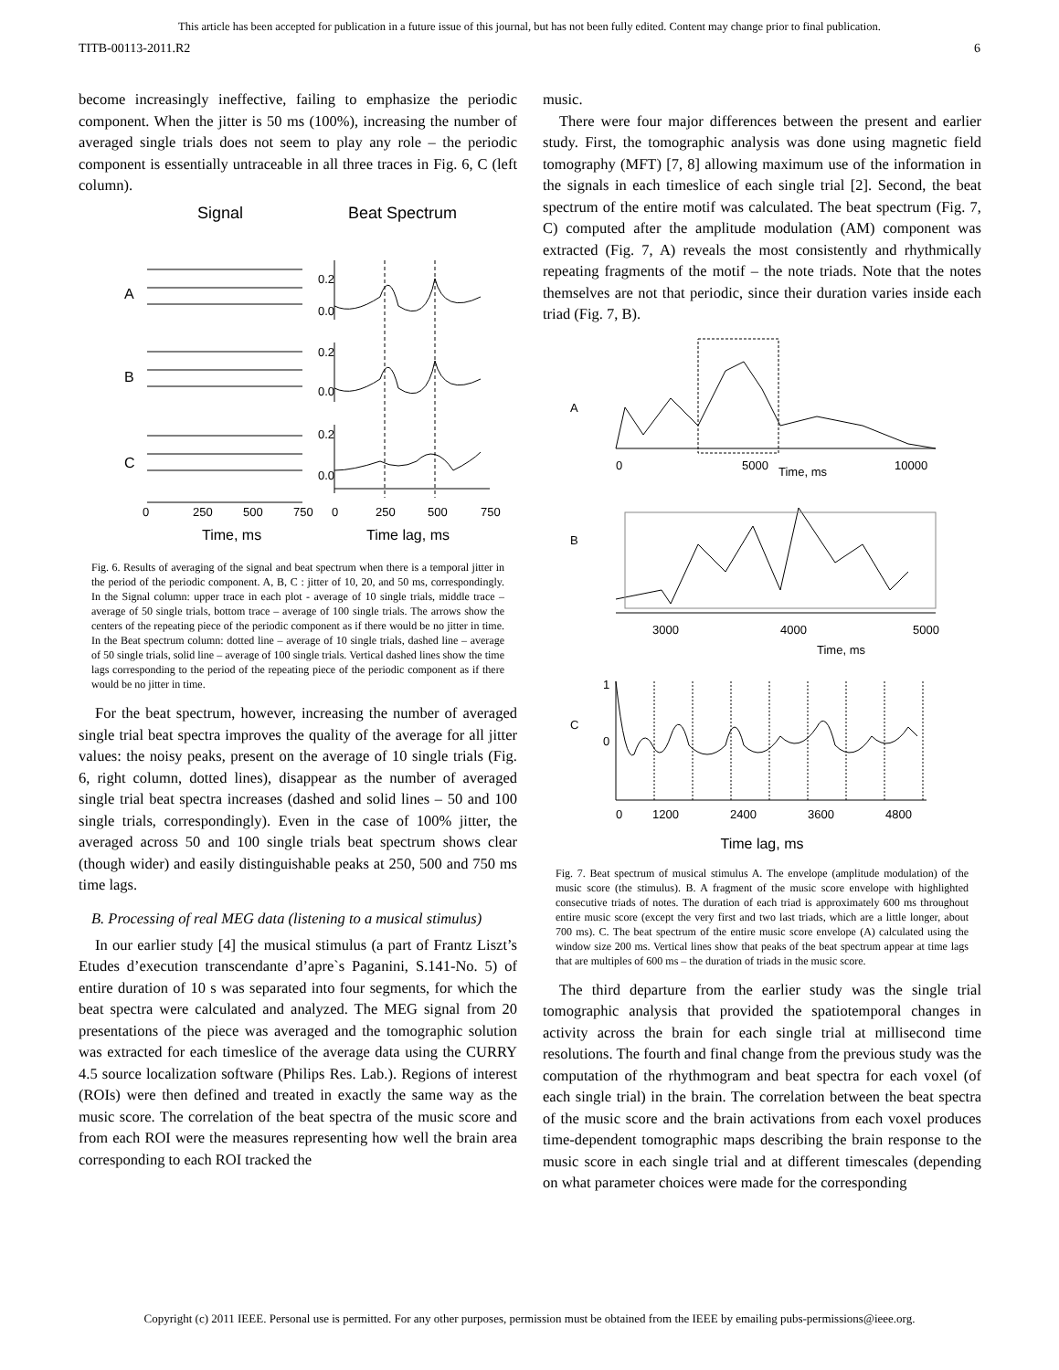This article has been accepted for publication in a future issue of this journal, but has not been fully edited. Content may change prior to final publication.
TITB-00113-2011.R2 6
become increasingly ineffective, failing to emphasize the periodic component. When the jitter is 50 ms (100%), increasing the number of averaged single trials does not seem to play any role – the periodic component is essentially untraceable in all three traces in Fig. 6, C (left column).
Signal
Beat Spectrum
A
B
C
0.2
0.0
0.2
0.0
0.2
0.0
0
250
500
750
0
250
500
750
Time, ms
Time lag, ms
Fig. 6. Results of averaging of the signal and beat spectrum when there is a temporal jitter in the period of the periodic component. A, B, C : jitter of 10, 20, and 50 ms, correspondingly. In the Signal column: upper trace in each plot - average of 10 single trials, middle trace – average of 50 single trials, bottom trace – average of 100 single trials. The arrows show the centers of the repeating piece of the periodic component as if there would be no jitter in time. In the Beat spectrum column: dotted line – average of 10 single trials, dashed line – average of 50 single trials, solid line – average of 100 single trials. Vertical dashed lines show the time lags corresponding to the period of the repeating piece of the periodic component as if there would be no jitter in time.
For the beat spectrum, however, increasing the number of averaged single trial beat spectra improves the quality of the average for all jitter values: the noisy peaks, present on the average of 10 single trials (Fig. 6, right column, dotted lines), disappear as the number of averaged single trial beat spectra increases (dashed and solid lines – 50 and 100 single trials, correspondingly). Even in the case of 100% jitter, the averaged across 50 and 100 single trials beat spectrum shows clear (though wider) and easily distinguishable peaks at 250, 500 and 750 ms time lags.
B. Processing of real MEG data (listening to a musical stimulus)
In our earlier study [4] the musical stimulus (a part of Frantz Liszt’s Etudes d’execution transcendante d’apre`s Paganini, S.141-No. 5) of entire duration of 10 s was separated into four segments, for which the beat spectra were calculated and analyzed. The MEG signal from 20 presentations of the piece was averaged and the tomographic solution was extracted for each timeslice of the average data using the CURRY 4.5 source localization software (Philips Res. Lab.). Regions of interest (ROIs) were then defined and treated in exactly the same way as the music score. The correlation of the beat spectra of the music score and from each ROI were the measures representing how well the brain area corresponding to each ROI tracked the
music.
There were four major differences between the present and earlier study. First, the tomographic analysis was done using magnetic field tomography (MFT) [7, 8] allowing maximum use of the information in the signals in each timeslice of each single trial [2]. Second, the beat spectrum of the entire motif was calculated. The beat spectrum (Fig. 7, C) computed after the amplitude modulation (AM) component was extracted (Fig. 7, A) reveals the most consistently and rhythmically repeating fragments of the motif – the note triads. Note that the notes themselves are not that periodic, since their duration varies inside each triad (Fig. 7, B).
A
B
C
0
5000
Time, ms
10000
3000
4000
5000
Time, ms
1
0
0
1200
2400
3600
4800
Time lag, ms
Fig. 7. Beat spectrum of musical stimulus A. The envelope (amplitude modulation) of the music score (the stimulus). B. A fragment of the music score envelope with highlighted consecutive triads of notes. The duration of each triad is approximately 600 ms throughout entire music score (except the very first and two last triads, which are a little longer, about 700 ms). C. The beat spectrum of the entire music score envelope (A) calculated using the window size 200 ms. Vertical lines show that peaks of the beat spectrum appear at time lags that are multiples of 600 ms – the duration of triads in the music score.
The third departure from the earlier study was the single trial tomographic analysis that provided the spatiotemporal changes in activity across the brain for each single trial at millisecond time resolutions. The fourth and final change from the previous study was the computation of the rhythmogram and beat spectra for each voxel (of each single trial) in the brain. The correlation between the beat spectra of the music score and the brain activations from each voxel produces time-dependent tomographic maps describing the brain response to the music score in each single trial and at different timescales (depending on what parameter choices were made for the corresponding
Copyright (c) 2011 IEEE. Personal use is permitted. For any other purposes, permission must be obtained from the IEEE by emailing pubs-permissions@ieee.org.